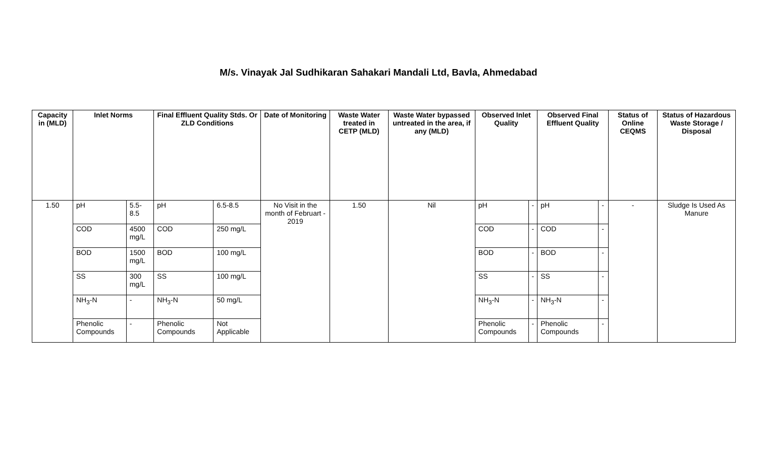M/s. Vinayak Jal Sudhikaran Sahakari Mandali Ltd, Bavla, Ahmedabad
| Capacity in (MLD) | Inlet Norms | | Final Effluent Quality Stds. Or ZLD Conditions | | Date of Monitoring | Waste Water treated in CETP (MLD) | Waste Water bypassed untreated in the area, if any (MLD) | Observed Inlet Quality | | Observed Final Effluent Quality | | Status of Online CEQMS | Status of Hazardous Waste Storage / Disposal |
| --- | --- | --- | --- | --- | --- | --- | --- | --- | --- | --- | --- | --- | --- |
| 1.50 | pH | 5.5-8.5 | pH | 6.5-8.5 | No Visit in the month of Februart - 2019 | 1.50 | Nil | pH | - | pH | - | - | Sludge Is Used As Manure |
| | COD | 4500 mg/L | COD | 250 mg/L | | | | COD | - | COD | - | | |
| | BOD | 1500 mg/L | BOD | 100 mg/L | | | | BOD | - | BOD | - | | |
| | SS | 300 mg/L | SS | 100 mg/L | | | | SS | - | SS | - | | |
| | NH<sub>3</sub>-N | - | NH<sub>3</sub>-N | 50 mg/L | | | | NH<sub>3</sub>-N | - | NH<sub>3</sub>-N | - | | |
| | Phenolic Compounds | - | Phenolic Compounds | Not Applicable | | | | Phenolic Compounds | - | Phenolic Compounds | - | | |